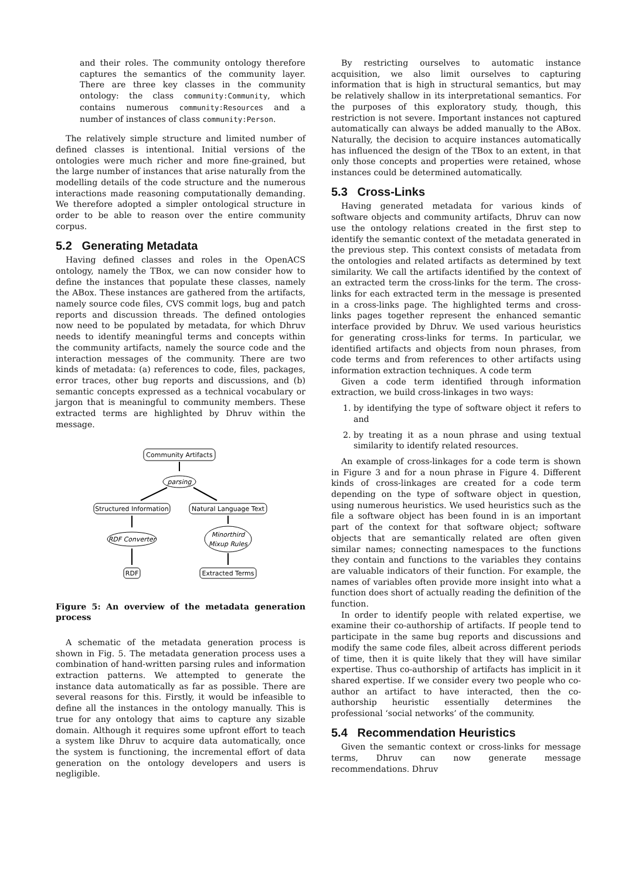and their roles. The community ontology therefore captures the semantics of the community layer. There are three key classes in the community ontology: the class community:Community, which contains numerous community:Resources and a number of instances of class community:Person.
The relatively simple structure and limited number of defined classes is intentional. Initial versions of the ontologies were much richer and more fine-grained, but the large number of instances that arise naturally from the modelling details of the code structure and the numerous interactions made reasoning computationally demanding. We therefore adopted a simpler ontological structure in order to be able to reason over the entire community corpus.
5.2 Generating Metadata
Having defined classes and roles in the OpenACS ontology, namely the TBox, we can now consider how to define the instances that populate these classes, namely the ABox. These instances are gathered from the artifacts, namely source code files, CVS commit logs, bug and patch reports and discussion threads. The defined ontologies now need to be populated by metadata, for which Dhruv needs to identify meaningful terms and concepts within the community artifacts, namely the source code and the interaction messages of the community. There are two kinds of metadata: (a) references to code, files, packages, error traces, other bug reports and discussions, and (b) semantic concepts expressed as a technical vocabulary or jargon that is meaningful to community members. These extracted terms are highlighted by Dhruv within the message.
Community Artifacts
parsing
Structured Information
Natural Language Text
RDF Converter
Minorthird
Mixup Rules
RDF
Extracted Terms
Figure 5: An overview of the metadata generation process
A schematic of the metadata generation process is shown in Fig. 5. The metadata generation process uses a combination of hand-written parsing rules and information extraction patterns. We attempted to generate the instance data automatically as far as possible. There are several reasons for this. Firstly, it would be infeasible to define all the instances in the ontology manually. This is true for any ontology that aims to capture any sizable domain. Although it requires some upfront effort to teach a system like Dhruv to acquire data automatically, once the system is functioning, the incremental effort of data generation on the ontology developers and users is negligible.
By restricting ourselves to automatic instance acquisition, we also limit ourselves to capturing information that is high in structural semantics, but may be relatively shallow in its interpretational semantics. For the purposes of this exploratory study, though, this restriction is not severe. Important instances not captured automatically can always be added manually to the ABox. Naturally, the decision to acquire instances automatically has influenced the design of the TBox to an extent, in that only those concepts and properties were retained, whose instances could be determined automatically.
5.3 Cross-Links
Having generated metadata for various kinds of software objects and community artifacts, Dhruv can now use the ontology relations created in the first step to identify the semantic context of the metadata generated in the previous step. This context consists of metadata from the ontologies and related artifacts as determined by text similarity. We call the artifacts identified by the context of an extracted term the cross-links for the term. The cross-links for each extracted term in the message is presented in a cross-links page. The highlighted terms and cross-links pages together represent the enhanced semantic interface provided by Dhruv. We used various heuristics for generating cross-links for terms. In particular, we identified artifacts and objects from noun phrases, from code terms and from references to other artifacts using information extraction techniques. A code term
Given a code term identified through information extraction, we build cross-linkages in two ways:
1. by identifying the type of software object it refers to and
2. by treating it as a noun phrase and using textual similarity to identify related resources.
An example of cross-linkages for a code term is shown in Figure 3 and for a noun phrase in Figure 4. Different kinds of cross-linkages are created for a code term depending on the type of software object in question, using numerous heuristics. We used heuristics such as the file a software object has been found in is an important part of the context for that software object; software objects that are semantically related are often given similar names; connecting namespaces to the functions they contain and functions to the variables they contains are valuable indicators of their function. For example, the names of variables often provide more insight into what a function does short of actually reading the definition of the function.
In order to identify people with related expertise, we examine their co-authorship of artifacts. If people tend to participate in the same bug reports and discussions and modify the same code files, albeit across different periods of time, then it is quite likely that they will have similar expertise. Thus co-authorship of artifacts has implicit in it shared expertise. If we consider every two people who co-author an artifact to have interacted, then the co-authorship heuristic essentially determines the professional ‘social networks’ of the community.
5.4 Recommendation Heuristics
Given the semantic context or cross-links for message terms, Dhruv can now generate message recommendations. Dhruv